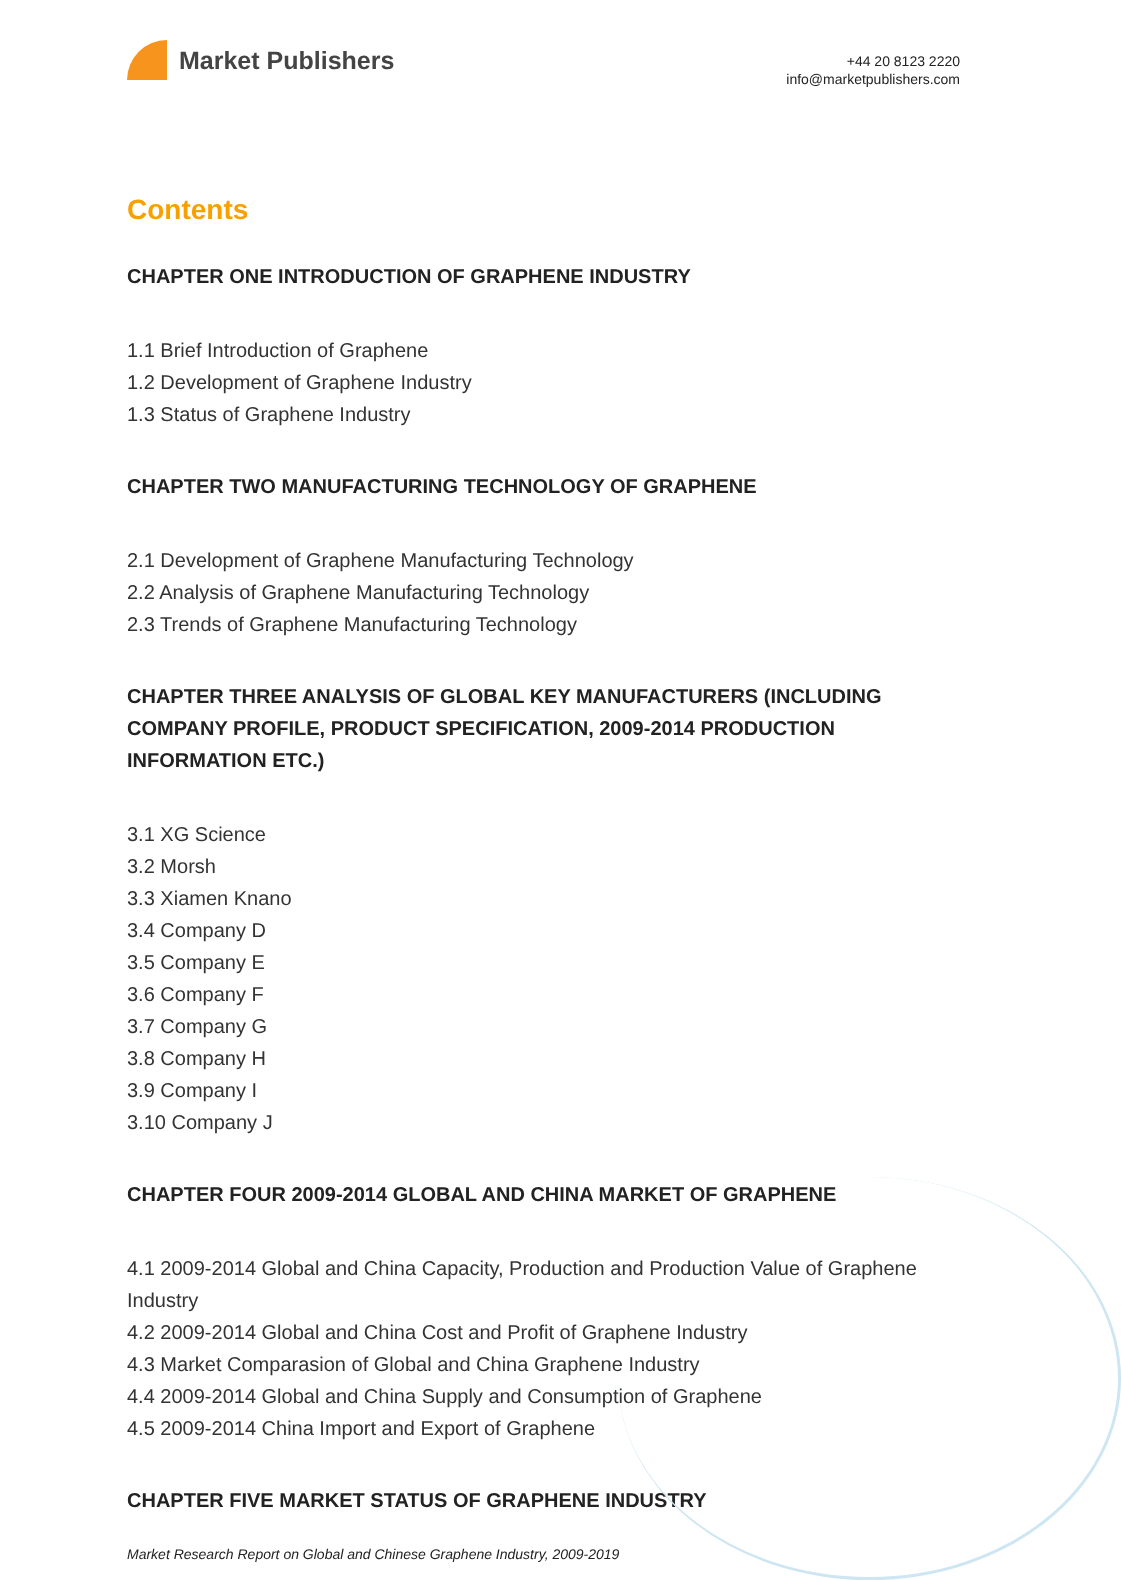Market Publishers
+44 20 8123 2220
info@marketpublishers.com
Contents
CHAPTER ONE INTRODUCTION OF GRAPHENE INDUSTRY
1.1 Brief Introduction of Graphene
1.2 Development of Graphene Industry
1.3 Status of Graphene Industry
CHAPTER TWO MANUFACTURING TECHNOLOGY OF GRAPHENE
2.1 Development of Graphene Manufacturing Technology
2.2 Analysis of Graphene Manufacturing Technology
2.3 Trends of Graphene Manufacturing Technology
CHAPTER THREE ANALYSIS OF GLOBAL KEY MANUFACTURERS (INCLUDING COMPANY PROFILE, PRODUCT SPECIFICATION, 2009-2014 PRODUCTION INFORMATION ETC.)
3.1 XG Science
3.2 Morsh
3.3 Xiamen Knano
3.4 Company D
3.5 Company E
3.6 Company F
3.7 Company G
3.8 Company H
3.9 Company I
3.10 Company J
CHAPTER FOUR 2009-2014 GLOBAL AND CHINA MARKET OF GRAPHENE
4.1 2009-2014 Global and China Capacity, Production and Production Value of Graphene Industry
4.2 2009-2014 Global and China Cost and Profit of Graphene Industry
4.3 Market Comparasion of Global and China Graphene Industry
4.4 2009-2014 Global and China Supply and Consumption of Graphene
4.5 2009-2014 China Import and Export of Graphene
CHAPTER FIVE MARKET STATUS OF GRAPHENE INDUSTRY
Market Research Report on Global and Chinese Graphene Industry, 2009-2019